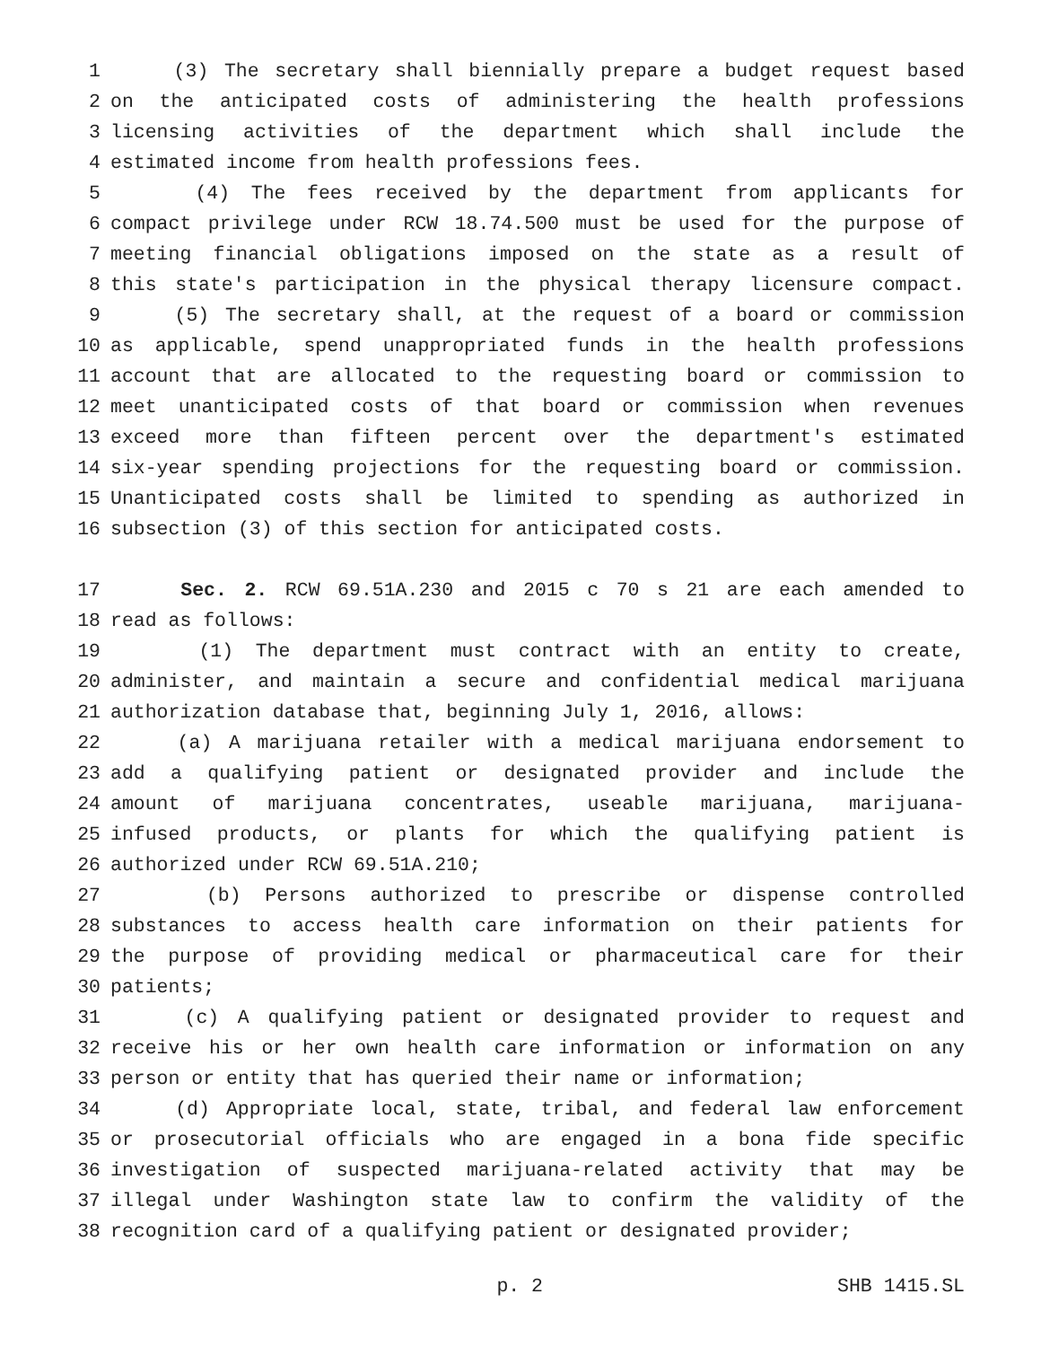1 (3) The secretary shall biennially prepare a budget request based
2 on the anticipated costs of administering the health professions
3 licensing activities of the department which shall include the
4 estimated income from health professions fees.
5 (4) The fees received by the department from applicants for
6 compact privilege under RCW 18.74.500 must be used for the purpose of
7 meeting financial obligations imposed on the state as a result of
8 this state's participation in the physical therapy licensure compact.
9 (5) The secretary shall, at the request of a board or commission
10 as applicable, spend unappropriated funds in the health professions
11 account that are allocated to the requesting board or commission to
12 meet unanticipated costs of that board or commission when revenues
13 exceed more than fifteen percent over the department's estimated
14 six-year spending projections for the requesting board or commission.
15 Unanticipated costs shall be limited to spending as authorized in
16 subsection (3) of this section for anticipated costs.
17 Sec. 2. RCW 69.51A.230 and 2015 c 70 s 21 are each amended to
18 read as follows:
19 (1) The department must contract with an entity to create,
20 administer, and maintain a secure and confidential medical marijuana
21 authorization database that, beginning July 1, 2016, allows:
22 (a) A marijuana retailer with a medical marijuana endorsement to
23 add a qualifying patient or designated provider and include the
24 amount of marijuana concentrates, useable marijuana, marijuana-
25 infused products, or plants for which the qualifying patient is
26 authorized under RCW 69.51A.210;
27 (b) Persons authorized to prescribe or dispense controlled
28 substances to access health care information on their patients for
29 the purpose of providing medical or pharmaceutical care for their
30 patients;
31 (c) A qualifying patient or designated provider to request and
32 receive his or her own health care information or information on any
33 person or entity that has queried their name or information;
34 (d) Appropriate local, state, tribal, and federal law enforcement
35 or prosecutorial officials who are engaged in a bona fide specific
36 investigation of suspected marijuana-related activity that may be
37 illegal under Washington state law to confirm the validity of the
38 recognition card of a qualifying patient or designated provider;
p. 2 SHB 1415.SL